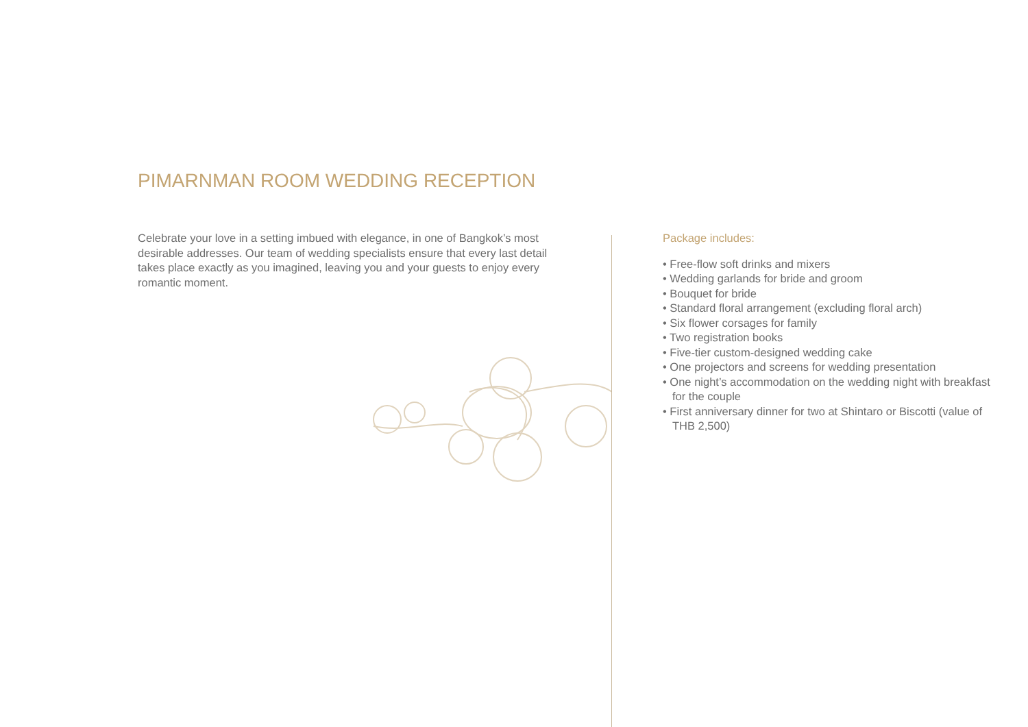PIMARNMAN ROOM WEDDING RECEPTION
Celebrate your love in a setting imbued with elegance, in one of Bangkok’s most desirable addresses. Our team of wedding specialists ensure that every last detail takes place exactly as you imagined, leaving you and your guests to enjoy every romantic moment.
Package includes:
• Free-flow soft drinks and mixers
• Wedding garlands for bride and groom
• Bouquet for bride
• Standard floral arrangement (excluding floral arch)
• Six flower corsages for family
• Two registration books
• Five-tier custom-designed wedding cake
• One projectors and screens for wedding presentation
• One night’s accommodation on the wedding night with breakfast for the couple
• First anniversary dinner for two at Shintaro or Biscotti (value of THB 2,500)